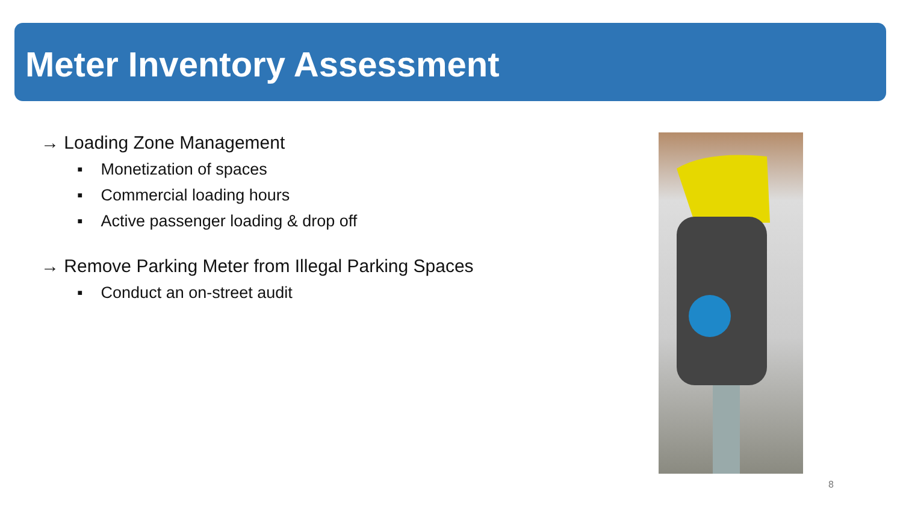Meter Inventory Assessment
→ Loading Zone Management
▪ Monetization of spaces
▪ Commercial loading hours
▪ Active passenger loading & drop off
→ Remove Parking Meter from Illegal Parking Spaces
▪ Conduct an on-street audit
8